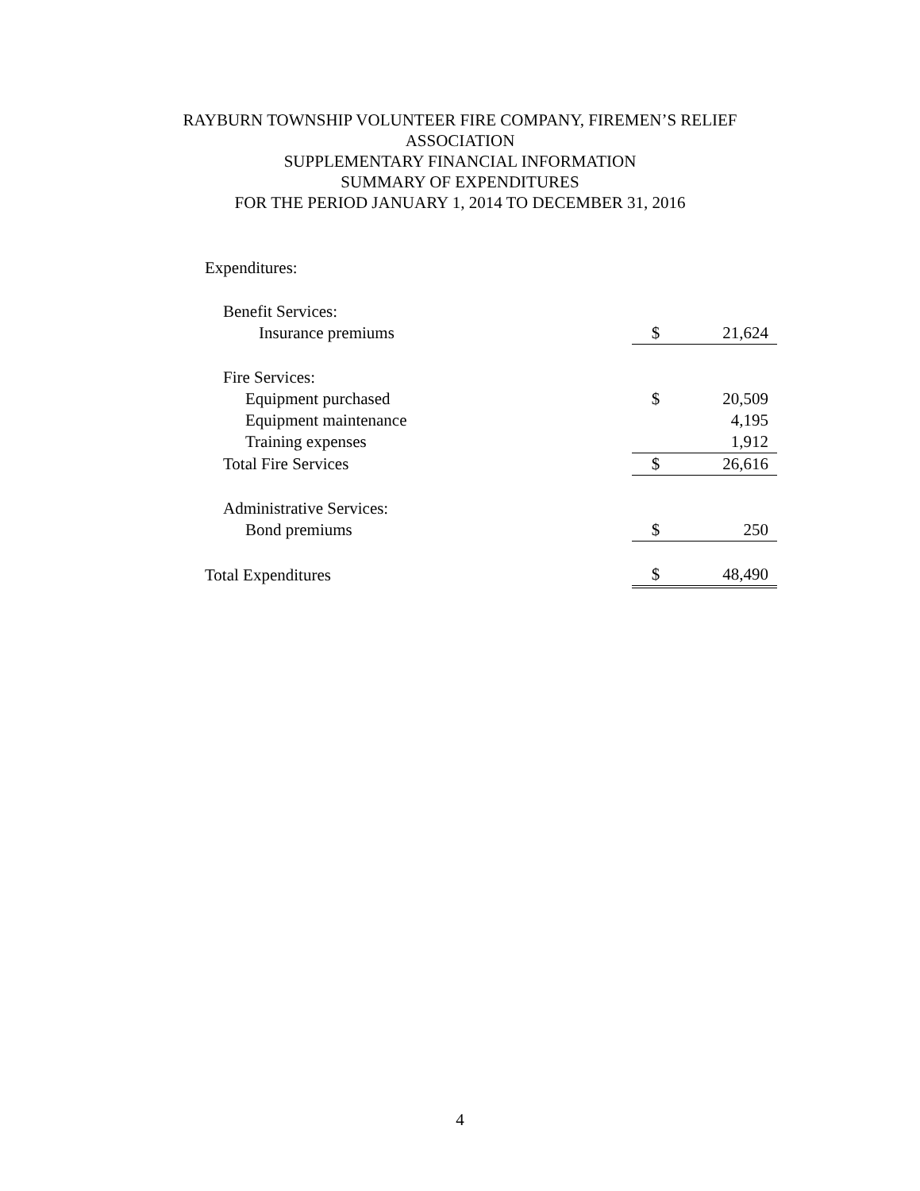RAYBURN TOWNSHIP VOLUNTEER FIRE COMPANY, FIREMEN’S RELIEF
ASSOCIATION
SUPPLEMENTARY FINANCIAL INFORMATION
SUMMARY OF EXPENDITURES
FOR THE PERIOD JANUARY 1, 2014 TO DECEMBER 31, 2016
| Expenditures: | | |
| Benefit Services: | | |
| Insurance premiums | $ | 21,624 |
| Fire Services: | | |
| Equipment purchased | $ | 20,509 |
| Equipment maintenance | | 4,195 |
| Training expenses | | 1,912 |
| Total Fire Services | $ | 26,616 |
| Administrative Services: | | |
| Bond premiums | $ | 250 |
| Total Expenditures | $ | 48,490 |
4